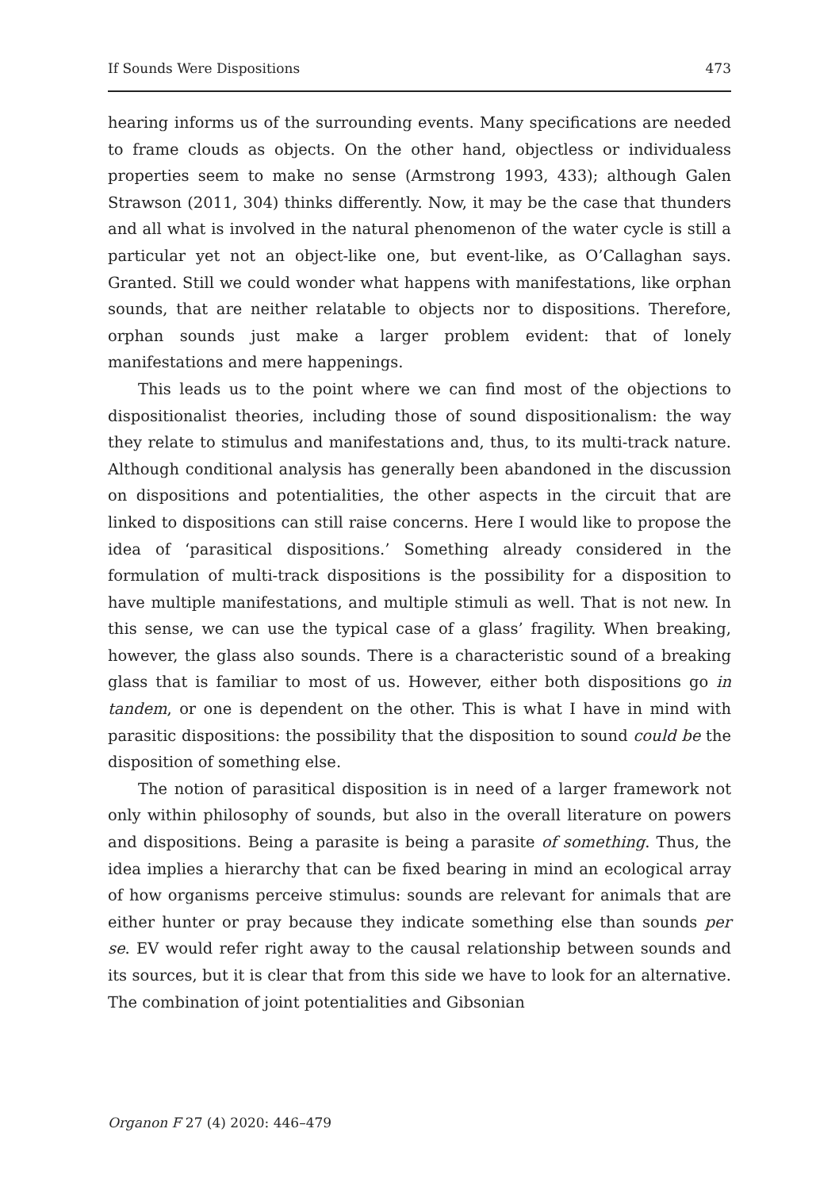If Sounds Were Dispositions 473
hearing informs us of the surrounding events. Many specifications are needed to frame clouds as objects. On the other hand, objectless or individualess properties seem to make no sense (Armstrong 1993, 433); although Galen Strawson (2011, 304) thinks differently. Now, it may be the case that thunders and all what is involved in the natural phenomenon of the water cycle is still a particular yet not an object-like one, but event-like, as O’Callaghan says. Granted. Still we could wonder what happens with manifestations, like orphan sounds, that are neither relatable to objects nor to dispositions. Therefore, orphan sounds just make a larger problem evident: that of lonely manifestations and mere happenings.
This leads us to the point where we can find most of the objections to dispositionalist theories, including those of sound dispositionalism: the way they relate to stimulus and manifestations and, thus, to its multi-track nature. Although conditional analysis has generally been abandoned in the discussion on dispositions and potentialities, the other aspects in the circuit that are linked to dispositions can still raise concerns. Here I would like to propose the idea of ‘parasitical dispositions.’ Something already considered in the formulation of multi-track dispositions is the possibility for a disposition to have multiple manifestations, and multiple stimuli as well. That is not new. In this sense, we can use the typical case of a glass’ fragility. When breaking, however, the glass also sounds. There is a characteristic sound of a breaking glass that is familiar to most of us. However, either both dispositions go in tandem, or one is dependent on the other. This is what I have in mind with parasitic dispositions: the possibility that the disposition to sound could be the disposition of something else.
The notion of parasitical disposition is in need of a larger framework not only within philosophy of sounds, but also in the overall literature on powers and dispositions. Being a parasite is being a parasite of something. Thus, the idea implies a hierarchy that can be fixed bearing in mind an ecological array of how organisms perceive stimulus: sounds are relevant for animals that are either hunter or pray because they indicate something else than sounds per se. EV would refer right away to the causal relationship between sounds and its sources, but it is clear that from this side we have to look for an alternative. The combination of joint potentialities and Gibsonian
Organon F 27 (4) 2020: 446–479